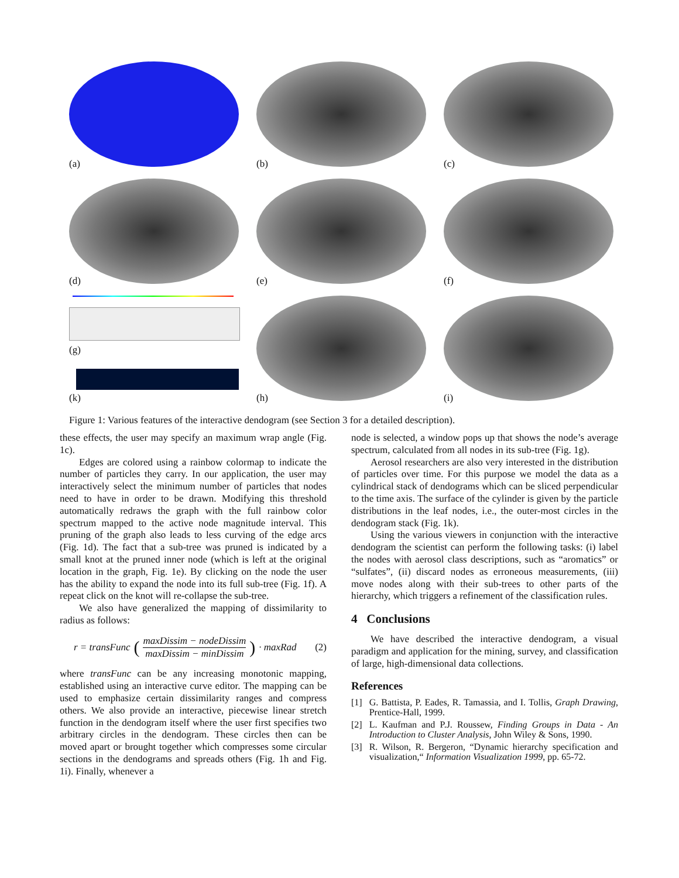(a)
(b)
(c)
(d)
(e)
(f)
(g)
(k)
(h)
(i)
Figure 1: Various features of the interactive dendogram (see Section 3 for a detailed description).
these effects, the user may specify an maximum wrap angle (Fig. 1c).
Edges are colored using a rainbow colormap to indicate the number of particles they carry. In our application, the user may interactively select the minimum number of particles that nodes need to have in order to be drawn. Modifying this threshold automatically redraws the graph with the full rainbow color spectrum mapped to the active node magnitude interval. This pruning of the graph also leads to less curving of the edge arcs (Fig. 1d). The fact that a sub-tree was pruned is indicated by a small knot at the pruned inner node (which is left at the original location in the graph, Fig. 1e). By clicking on the node the user has the ability to expand the node into its full sub-tree (Fig. 1f). A repeat click on the knot will re-collapse the sub-tree.
We also have generalized the mapping of dissimilarity to radius as follows:
r = transFunc (
maxDissim − nodeDissim
maxDissim − minDissim
) · maxRad (2)
where transFunc can be any increasing monotonic mapping, established using an interactive curve editor. The mapping can be used to emphasize certain dissimilarity ranges and compress others. We also provide an interactive, piecewise linear stretch function in the dendogram itself where the user first specifies two arbitrary circles in the dendogram. These circles then can be moved apart or brought together which compresses some circular sections in the dendograms and spreads others (Fig. 1h and Fig. 1i). Finally, whenever a
node is selected, a window pops up that shows the node’s average spectrum, calculated from all nodes in its sub-tree (Fig. 1g).
Aerosol researchers are also very interested in the distribution of particles over time. For this purpose we model the data as a cylindrical stack of dendograms which can be sliced perpendicular to the time axis. The surface of the cylinder is given by the particle distributions in the leaf nodes, i.e., the outer-most circles in the dendogram stack (Fig. 1k).
Using the various viewers in conjunction with the interactive dendogram the scientist can perform the following tasks: (i) label the nodes with aerosol class descriptions, such as “aromatics” or “sulfates”, (ii) discard nodes as erroneous measurements, (iii) move nodes along with their sub-trees to other parts of the hierarchy, which triggers a refinement of the classification rules.
4 Conclusions
We have described the interactive dendogram, a visual paradigm and application for the mining, survey, and classification of large, high-dimensional data collections.
References
[1] G. Battista, P. Eades, R. Tamassia, and I. Tollis, Graph Drawing, Prentice-Hall, 1999.
[2] L. Kaufman and P.J. Roussew, Finding Groups in Data - An Introduction to Cluster Analysis, John Wiley & Sons, 1990.
[3] R. Wilson, R. Bergeron, “Dynamic hierarchy specification and visualization,“ Information Visualization 1999, pp. 65-72.